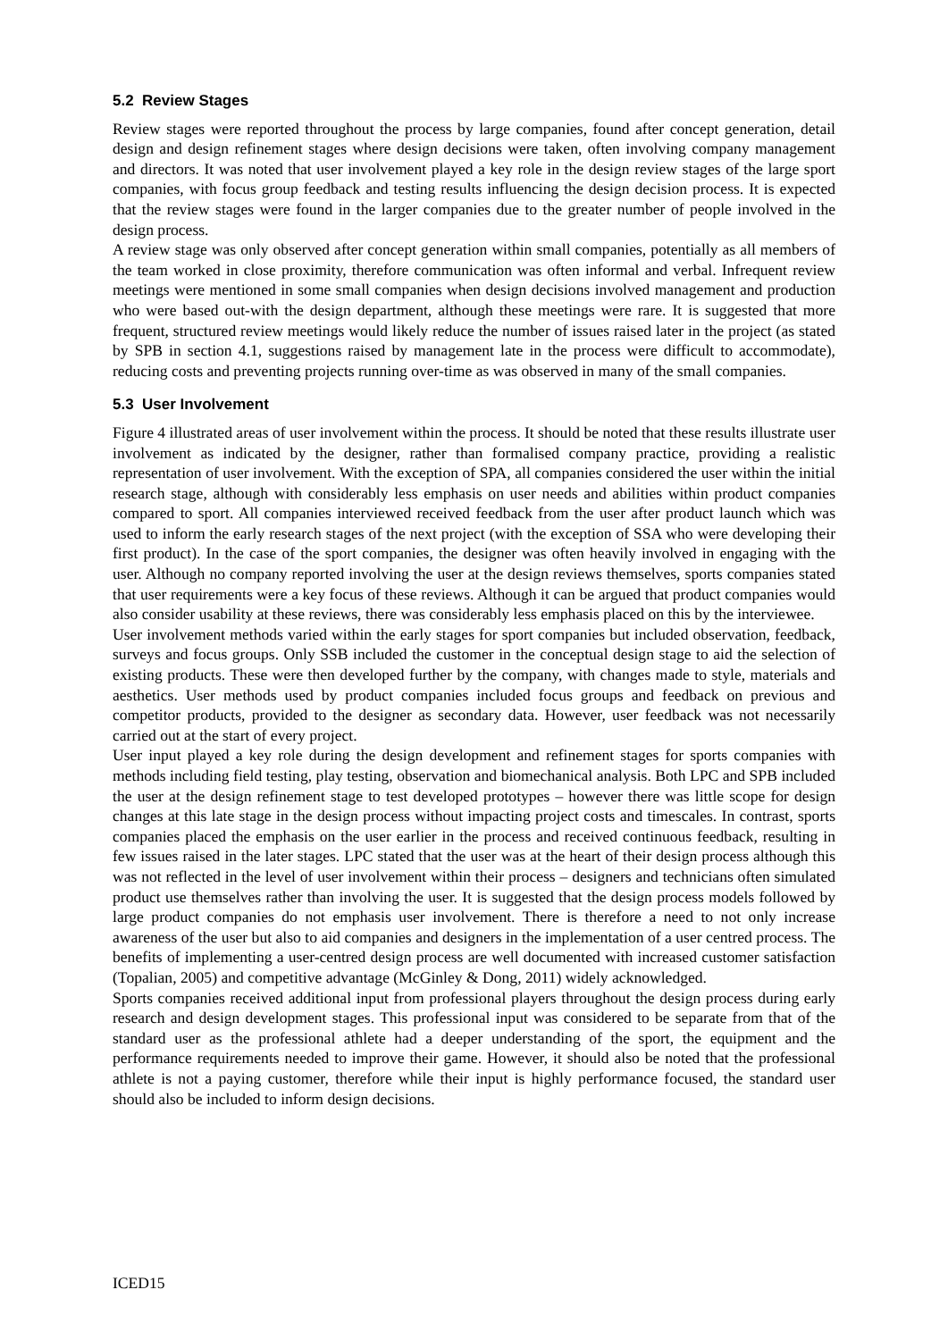5.2 Review Stages
Review stages were reported throughout the process by large companies, found after concept generation, detail design and design refinement stages where design decisions were taken, often involving company management and directors. It was noted that user involvement played a key role in the design review stages of the large sport companies, with focus group feedback and testing results influencing the design decision process. It is expected that the review stages were found in the larger companies due to the greater number of people involved in the design process.
A review stage was only observed after concept generation within small companies, potentially as all members of the team worked in close proximity, therefore communication was often informal and verbal. Infrequent review meetings were mentioned in some small companies when design decisions involved management and production who were based out-with the design department, although these meetings were rare. It is suggested that more frequent, structured review meetings would likely reduce the number of issues raised later in the project (as stated by SPB in section 4.1, suggestions raised by management late in the process were difficult to accommodate), reducing costs and preventing projects running over-time as was observed in many of the small companies.
5.3 User Involvement
Figure 4 illustrated areas of user involvement within the process. It should be noted that these results illustrate user involvement as indicated by the designer, rather than formalised company practice, providing a realistic representation of user involvement. With the exception of SPA, all companies considered the user within the initial research stage, although with considerably less emphasis on user needs and abilities within product companies compared to sport. All companies interviewed received feedback from the user after product launch which was used to inform the early research stages of the next project (with the exception of SSA who were developing their first product). In the case of the sport companies, the designer was often heavily involved in engaging with the user. Although no company reported involving the user at the design reviews themselves, sports companies stated that user requirements were a key focus of these reviews. Although it can be argued that product companies would also consider usability at these reviews, there was considerably less emphasis placed on this by the interviewee.
User involvement methods varied within the early stages for sport companies but included observation, feedback, surveys and focus groups. Only SSB included the customer in the conceptual design stage to aid the selection of existing products. These were then developed further by the company, with changes made to style, materials and aesthetics. User methods used by product companies included focus groups and feedback on previous and competitor products, provided to the designer as secondary data. However, user feedback was not necessarily carried out at the start of every project.
User input played a key role during the design development and refinement stages for sports companies with methods including field testing, play testing, observation and biomechanical analysis. Both LPC and SPB included the user at the design refinement stage to test developed prototypes – however there was little scope for design changes at this late stage in the design process without impacting project costs and timescales. In contrast, sports companies placed the emphasis on the user earlier in the process and received continuous feedback, resulting in few issues raised in the later stages. LPC stated that the user was at the heart of their design process although this was not reflected in the level of user involvement within their process – designers and technicians often simulated product use themselves rather than involving the user. It is suggested that the design process models followed by large product companies do not emphasis user involvement. There is therefore a need to not only increase awareness of the user but also to aid companies and designers in the implementation of a user centred process. The benefits of implementing a user-centred design process are well documented with increased customer satisfaction (Topalian, 2005) and competitive advantage (McGinley & Dong, 2011) widely acknowledged.
Sports companies received additional input from professional players throughout the design process during early research and design development stages. This professional input was considered to be separate from that of the standard user as the professional athlete had a deeper understanding of the sport, the equipment and the performance requirements needed to improve their game. However, it should also be noted that the professional athlete is not a paying customer, therefore while their input is highly performance focused, the standard user should also be included to inform design decisions.
ICED15